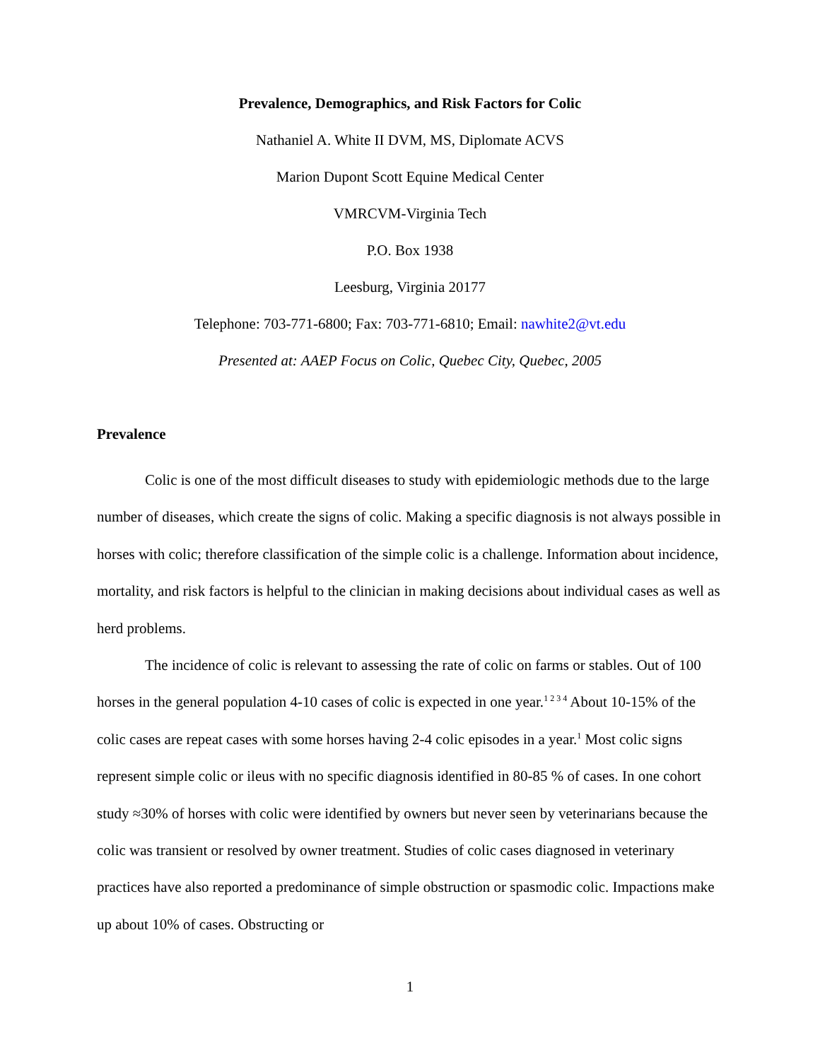Prevalence, Demographics, and Risk Factors for Colic
Nathaniel A. White II DVM, MS, Diplomate ACVS
Marion Dupont Scott Equine Medical Center
VMRCVM-Virginia Tech
P.O. Box 1938
Leesburg, Virginia 20177
Telephone: 703-771-6800; Fax: 703-771-6810; Email: nawhite2@vt.edu
Presented at: AAEP Focus on Colic, Quebec City, Quebec, 2005
Prevalence
Colic is one of the most difficult diseases to study with epidemiologic methods due to the large number of diseases, which create the signs of colic. Making a specific diagnosis is not always possible in horses with colic; therefore classification of the simple colic is a challenge. Information about incidence, mortality, and risk factors is helpful to the clinician in making decisions about individual cases as well as herd problems.
The incidence of colic is relevant to assessing the rate of colic on farms or stables. Out of 100 horses in the general population 4-10 cases of colic is expected in one year.<sup>1 2 3 4</sup> About 10-15% of the colic cases are repeat cases with some horses having 2-4 colic episodes in a year.<sup>1</sup> Most colic signs represent simple colic or ileus with no specific diagnosis identified in 80-85 % of cases. In one cohort study ≈30% of horses with colic were identified by owners but never seen by veterinarians because the colic was transient or resolved by owner treatment. Studies of colic cases diagnosed in veterinary practices have also reported a predominance of simple obstruction or spasmodic colic. Impactions make up about 10% of cases. Obstructing or
1